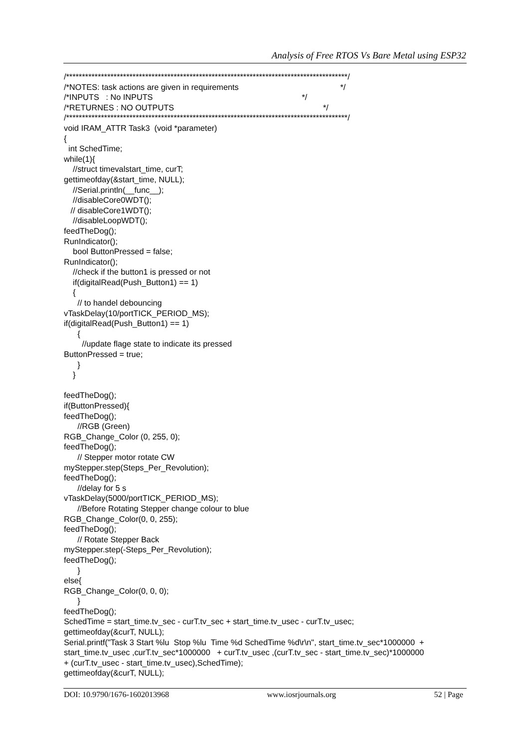Analysis of Free RTOS Vs Bare Metal using ESP32
/*****************************************************************************************/ /*NOTES: task actions are given in requirements */ /*INPUTS : No INPUTS */ /*RETURNES : NO OUTPUTS */ /*****************************************************************************************/ void IRAM_ATTR Task3 (void *parameter) { int SchedTime; while(1){ //struct timevalstart_time, curT; gettimeofday(&start_time, NULL); //Serial.println(__func__); //disableCore0WDT(); // disableCore1WDT(); //disableLoopWDT(); feedTheDog(); RunIndicator(); bool ButtonPressed = false; RunIndicator(); //check if the button1 is pressed or not if(digitalRead(Push_Button1) == 1) { // to handel debouncing vTaskDelay(10/portTICK_PERIOD_MS); if(digitalRead(Push_Button1) == 1) { //update flage state to indicate its pressed ButtonPressed = true; } } feedTheDog(); if(ButtonPressed){ feedTheDog(); //RGB (Green) RGB_Change_Color (0, 255, 0); feedTheDog(); // Stepper motor rotate CW myStepper.step(Steps_Per_Revolution); feedTheDog(); //delay for 5 s vTaskDelay(5000/portTICK_PERIOD_MS); //Before Rotating Stepper change colour to blue RGB_Change_Color(0, 0, 255); feedTheDog(); // Rotate Stepper Back myStepper.step(-Steps_Per_Revolution); feedTheDog(); } else{ RGB_Change_Color(0, 0, 0); } feedTheDog(); SchedTime = start_time.tv_sec - curT.tv_sec + start_time.tv_usec - curT.tv_usec; gettimeofday(&curT, NULL); Serial.printf("Task 3 Start %lu Stop %lu Time %d SchedTime %d\r\n", start_time.tv_sec*1000000 + start_time.tv_usec ,curT.tv_sec*1000000 + curT.tv_usec ,(curT.tv_sec - start_time.tv_sec)*1000000 + (curT.tv_usec - start_time.tv_usec),SchedTime); gettimeofday(&curT, NULL);
DOI: 10.9790/1676-1602013968 www.iosrjournals.org 52 | Page